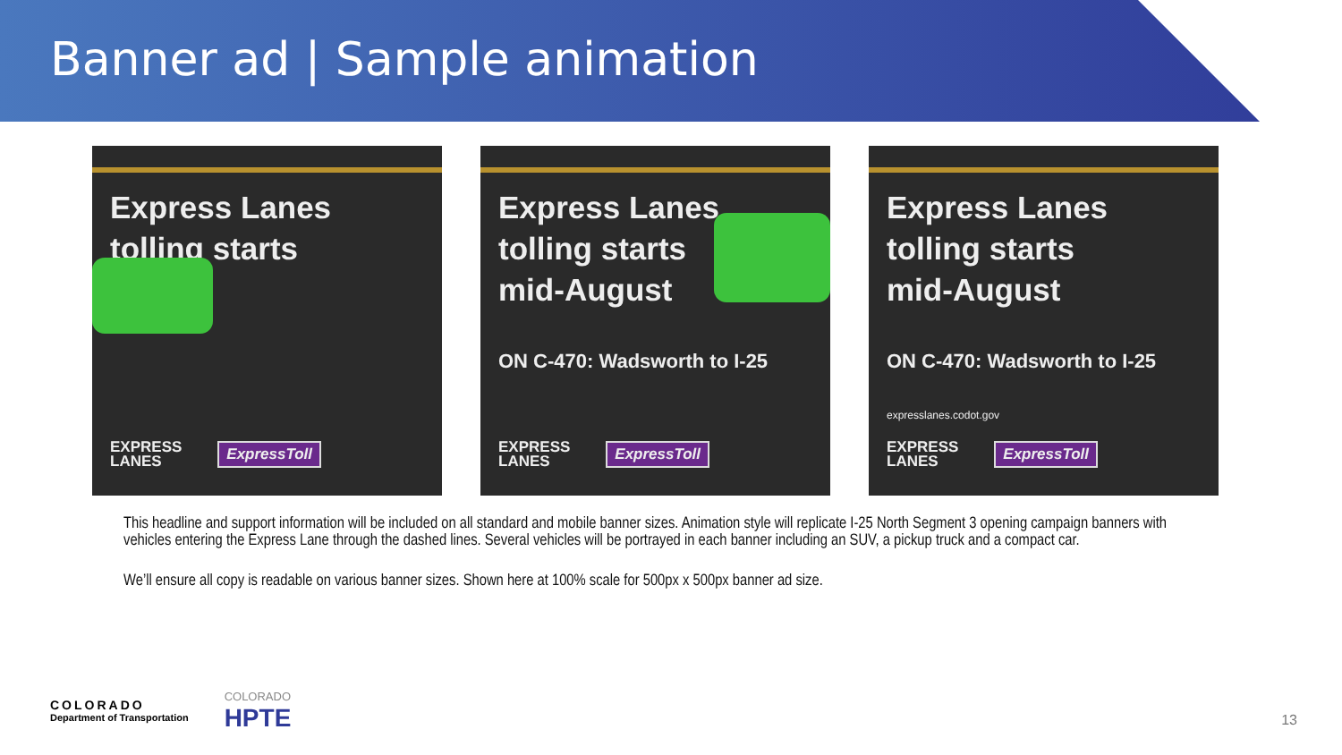Banner ad | Sample animation
Express Lanes
tolling starts
EXPRESS
LANES
ExpressToll
Express Lanes
tolling starts
mid-August
ON C-470: Wadsworth to I-25
EXPRESS
LANES
ExpressToll
Express Lanes
tolling starts
mid-August
ON C-470: Wadsworth to I-25
expresslanes.codot.gov
EXPRESS
LANES
ExpressToll
This headline and support information will be included on all standard and mobile banner sizes. Animation style will replicate I-25 North Segment 3 opening campaign banners with vehicles entering the Express Lane through the dashed lines. Several vehicles will be portrayed in each banner including an SUV, a pickup truck and a compact car.
We’ll ensure all copy is readable on various banner sizes. Shown here at 100% scale for 500px x 500px banner ad size.
COLORADO
Department of Transportation
COLORADO
HPTE
13